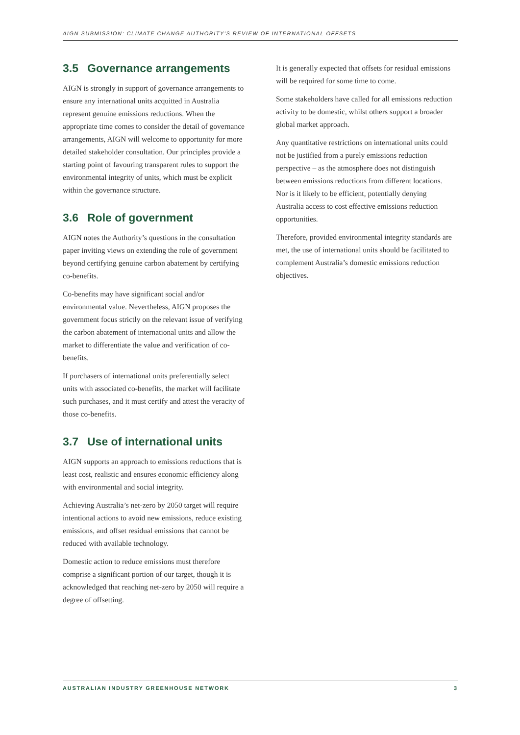AIGN SUBMISSION: CLIMATE CHANGE AUTHORITY'S REVIEW OF INTERNATIONAL OFFSETS
3.5 Governance arrangements
AIGN is strongly in support of governance arrangements to ensure any international units acquitted in Australia represent genuine emissions reductions. When the appropriate time comes to consider the detail of governance arrangements, AIGN will welcome to opportunity for more detailed stakeholder consultation. Our principles provide a starting point of favouring transparent rules to support the environmental integrity of units, which must be explicit within the governance structure.
3.6 Role of government
AIGN notes the Authority’s questions in the consultation paper inviting views on extending the role of government beyond certifying genuine carbon abatement by certifying co-benefits.
Co-benefits may have significant social and/or environmental value. Nevertheless, AIGN proposes the government focus strictly on the relevant issue of verifying the carbon abatement of international units and allow the market to differentiate the value and verification of co-benefits.
If purchasers of international units preferentially select units with associated co-benefits, the market will facilitate such purchases, and it must certify and attest the veracity of those co-benefits.
3.7 Use of international units
AIGN supports an approach to emissions reductions that is least cost, realistic and ensures economic efficiency along with environmental and social integrity.
Achieving Australia’s net-zero by 2050 target will require intentional actions to avoid new emissions, reduce existing emissions, and offset residual emissions that cannot be reduced with available technology.
Domestic action to reduce emissions must therefore comprise a significant portion of our target, though it is acknowledged that reaching net-zero by 2050 will require a degree of offsetting.
It is generally expected that offsets for residual emissions will be required for some time to come.
Some stakeholders have called for all emissions reduction activity to be domestic, whilst others support a broader global market approach.
Any quantitative restrictions on international units could not be justified from a purely emissions reduction perspective – as the atmosphere does not distinguish between emissions reductions from different locations. Nor is it likely to be efficient, potentially denying Australia access to cost effective emissions reduction opportunities.
Therefore, provided environmental integrity standards are met, the use of international units should be facilitated to complement Australia’s domestic emissions reduction objectives.
AUSTRALIAN INDUSTRY GREENHOUSE NETWORK 3